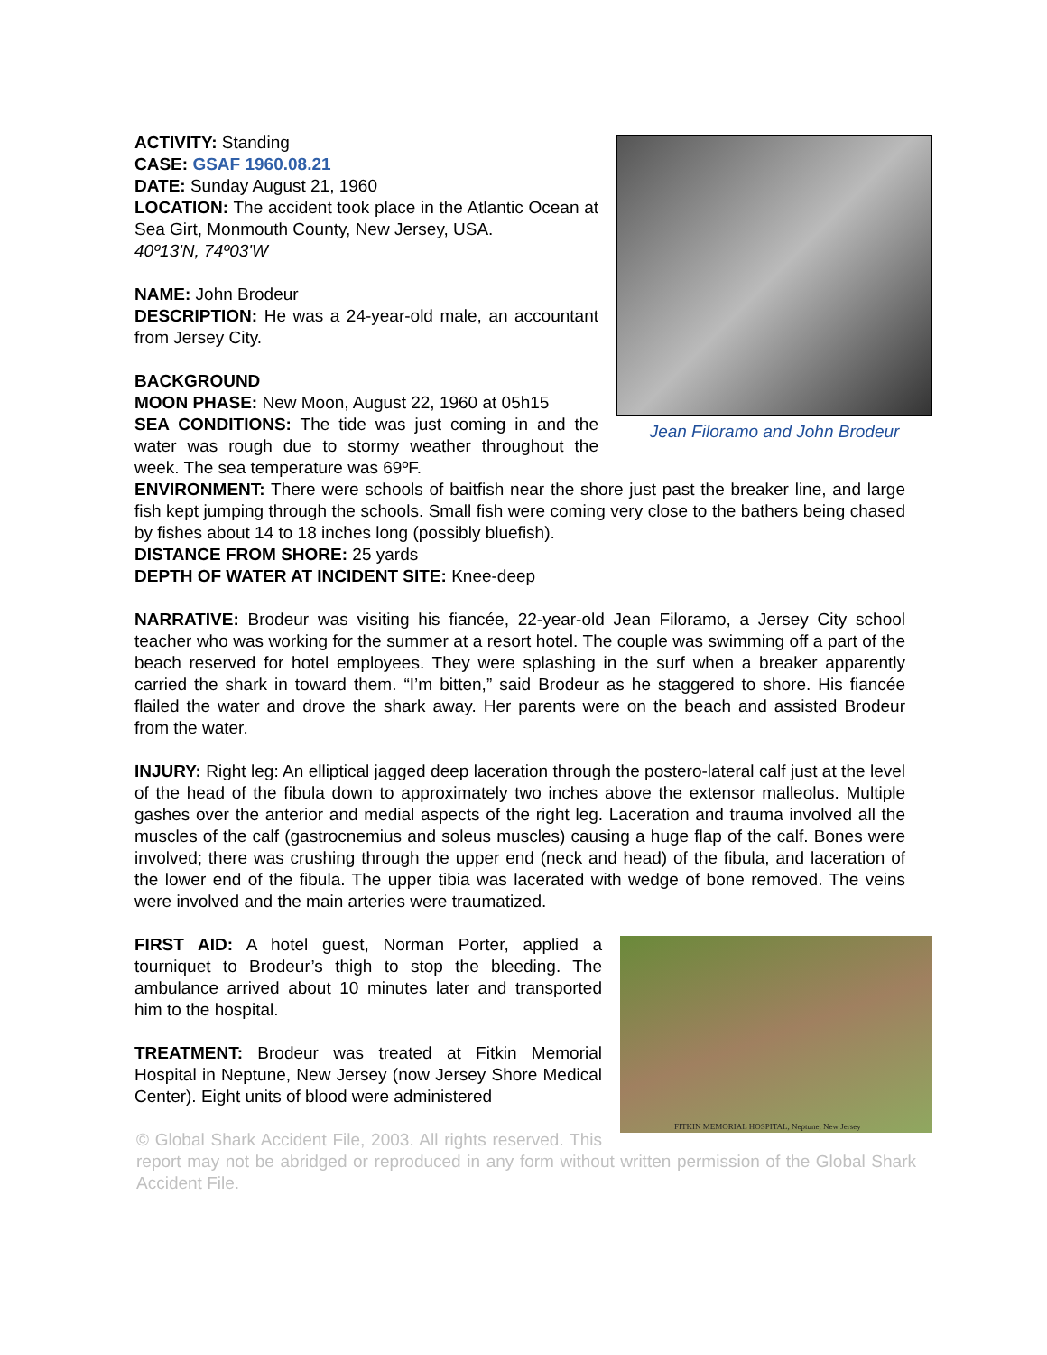Jean Filoramo and John Brodeur
ACTIVITY: Standing
CASE: GSAF 1960.08.21
DATE: Sunday August 21, 1960
LOCATION: The accident took place in the Atlantic Ocean at Sea Girt, Monmouth County, New Jersey, USA.
40º13'N, 74º03'W
NAME: John Brodeur
DESCRIPTION: He was a 24-year-old male, an accountant from Jersey City.
BACKGROUND
MOON PHASE: New Moon, August 22, 1960 at 05h15
SEA CONDITIONS: The tide was just coming in and the water was rough due to stormy weather throughout the week. The sea temperature was 69ºF.
ENVIRONMENT: There were schools of baitfish near the shore just past the breaker line, and large fish kept jumping through the schools. Small fish were coming very close to the bathers being chased by fishes about 14 to 18 inches long (possibly bluefish).
DISTANCE FROM SHORE: 25 yards
DEPTH OF WATER AT INCIDENT SITE: Knee-deep
NARRATIVE: Brodeur was visiting his fiancée, 22-year-old Jean Filoramo, a Jersey City school teacher who was working for the summer at a resort hotel. The couple was swimming off a part of the beach reserved for hotel employees. They were splashing in the surf when a breaker apparently carried the shark in toward them. “I’m bitten,” said Brodeur as he staggered to shore. His fiancée flailed the water and drove the shark away. Her parents were on the beach and assisted Brodeur from the water.
INJURY: Right leg: An elliptical jagged deep laceration through the postero-lateral calf just at the level of the head of the fibula down to approximately two inches above the extensor malleolus. Multiple gashes over the anterior and medial aspects of the right leg. Laceration and trauma involved all the muscles of the calf (gastrocnemius and soleus muscles) causing a huge flap of the calf. Bones were involved; there was crushing through the upper end (neck and head) of the fibula, and laceration of the lower end of the fibula. The upper tibia was lacerated with wedge of bone removed. The veins were involved and the main arteries were traumatized.
FITKIN MEMORIAL HOSPITAL, Neptune, New Jersey
FIRST AID: A hotel guest, Norman Porter, applied a tourniquet to Brodeur’s thigh to stop the bleeding. The ambulance arrived about 10 minutes later and transported him to the hospital.
TREATMENT: Brodeur was treated at Fitkin Memorial Hospital in Neptune, New Jersey (now Jersey Shore Medical Center). Eight units of blood were administered
© Global Shark Accident File, 2003. All rights reserved. This report may not be abridged or reproduced in any form without written permission of the Global Shark Accident File.